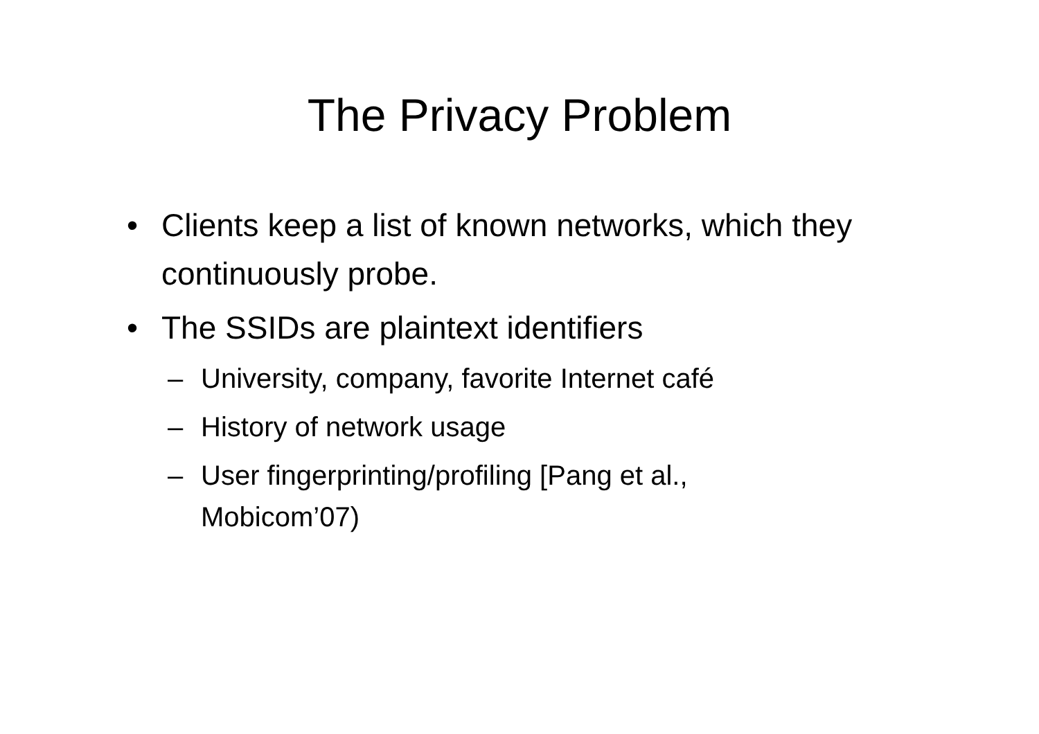The Privacy Problem
• Clients keep a list of known networks, which they continuously probe.
• The SSIDs are plaintext identifiers
– University, company, favorite Internet café
– History of network usage
– User fingerprinting/profiling [Pang et al., Mobicom’07)